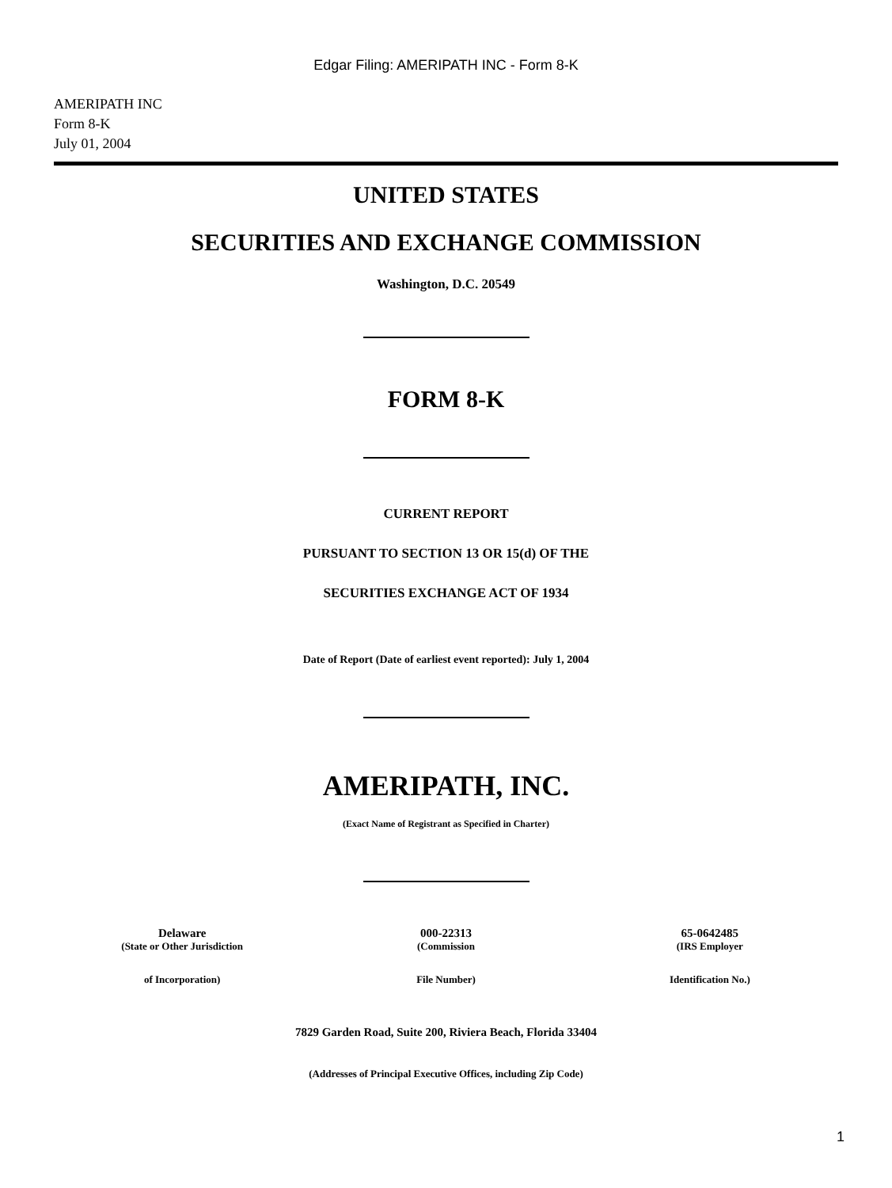Edgar Filing: AMERIPATH INC - Form 8-K
AMERIPATH INC
Form 8-K
July 01, 2004
UNITED STATES
SECURITIES AND EXCHANGE COMMISSION
Washington, D.C. 20549
FORM 8-K
CURRENT REPORT
PURSUANT TO SECTION 13 OR 15(d) OF THE
SECURITIES EXCHANGE ACT OF 1934
Date of Report (Date of earliest event reported): July 1, 2004
AMERIPATH, INC.
(Exact Name of Registrant as Specified in Charter)
| Delaware | 000-22313 | 65-0642485 |
| (State or Other Jurisdiction | (Commission | (IRS Employer |
| of Incorporation) | File Number) | Identification No.) |
7829 Garden Road, Suite 200, Riviera Beach, Florida 33404
(Addresses of Principal Executive Offices, including Zip Code)
1